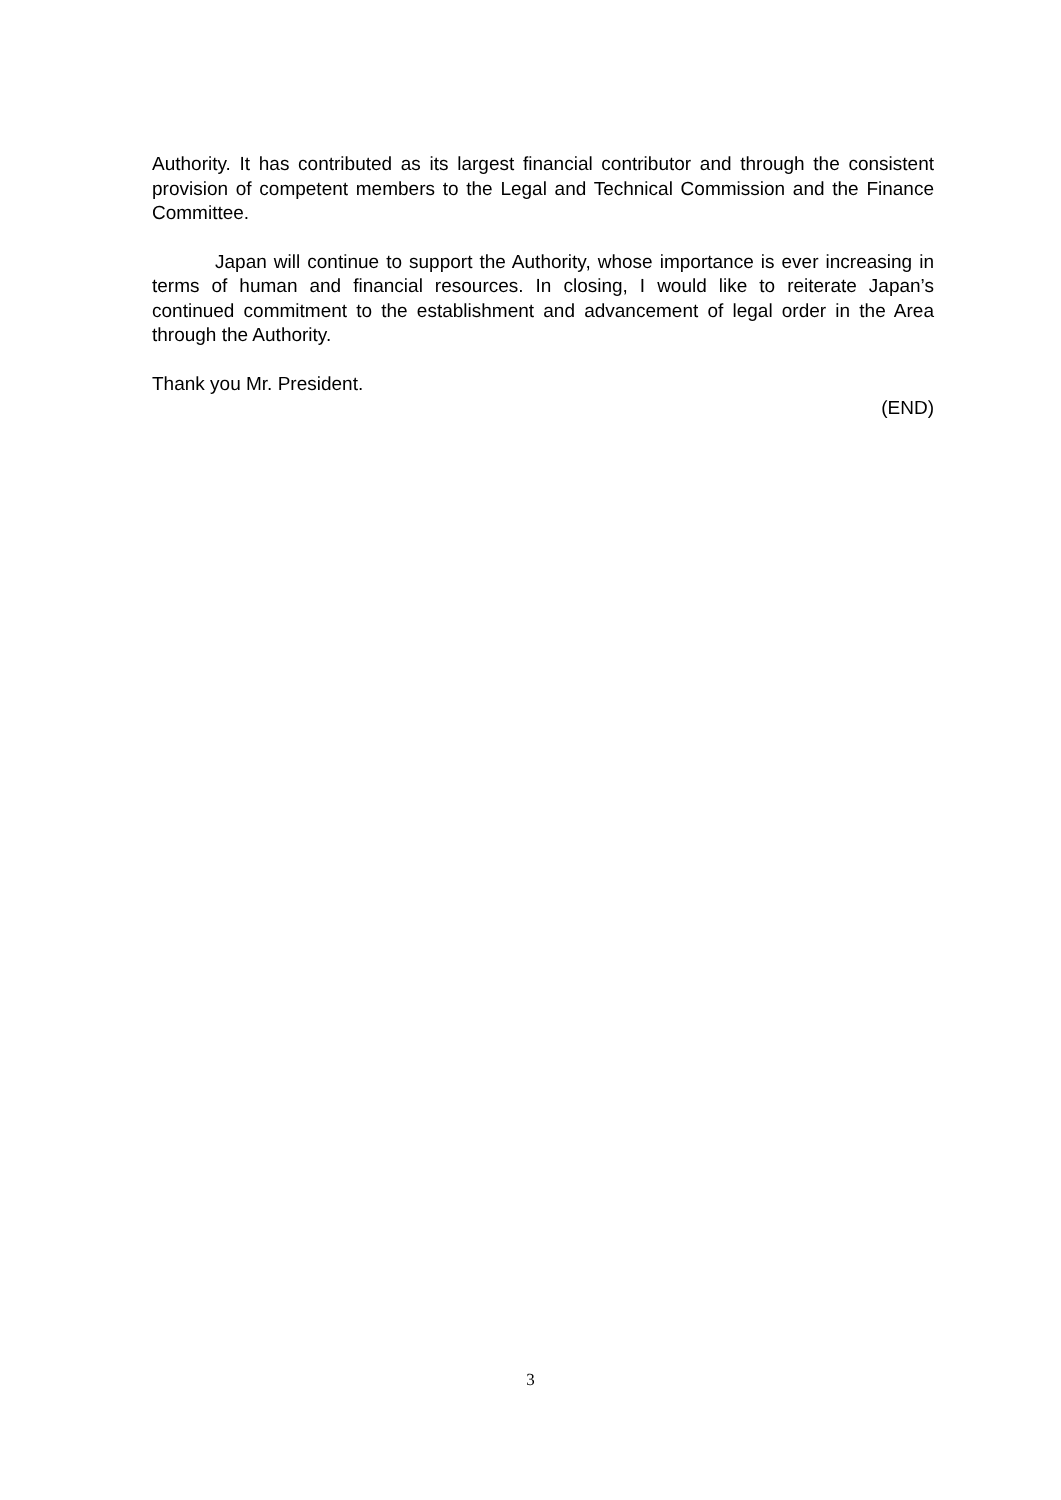Authority. It has contributed as its largest financial contributor and through the consistent provision of competent members to the Legal and Technical Commission and the Finance Committee.
Japan will continue to support the Authority, whose importance is ever increasing in terms of human and financial resources. In closing, I would like to reiterate Japan’s continued commitment to the establishment and advancement of legal order in the Area through the Authority.
Thank you Mr. President.
(END)
3